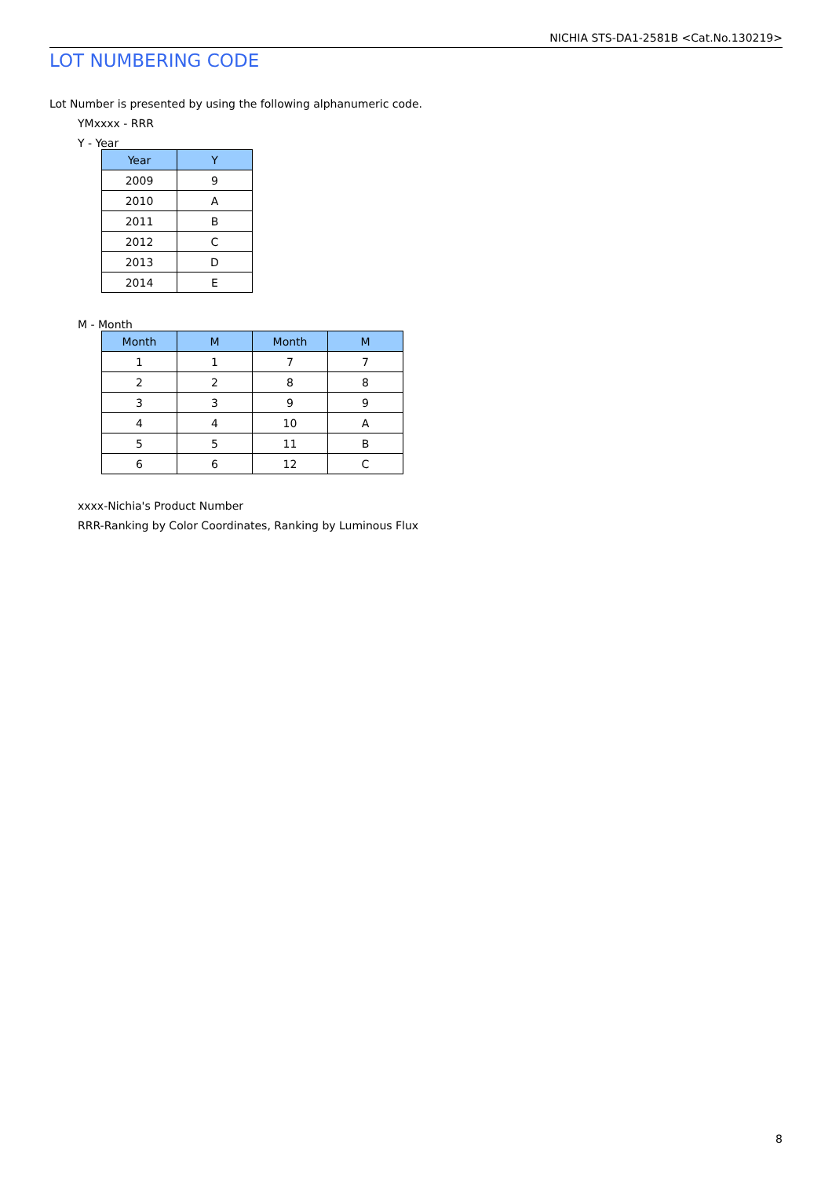NICHIA STS-DA1-2581B <Cat.No.130219>
LOT NUMBERING CODE
Lot Number is presented by using the following alphanumeric code.
YMxxxx - RRR
Y - Year
| Year | Y |
| --- | --- |
| 2009 | 9 |
| 2010 | A |
| 2011 | B |
| 2012 | C |
| 2013 | D |
| 2014 | E |
M - Month
| Month | M | Month | M |
| --- | --- | --- | --- |
| 1 | 1 | 7 | 7 |
| 2 | 2 | 8 | 8 |
| 3 | 3 | 9 | 9 |
| 4 | 4 | 10 | A |
| 5 | 5 | 11 | B |
| 6 | 6 | 12 | C |
xxxx-Nichia's Product Number
RRR-Ranking by Color Coordinates, Ranking by Luminous Flux
8